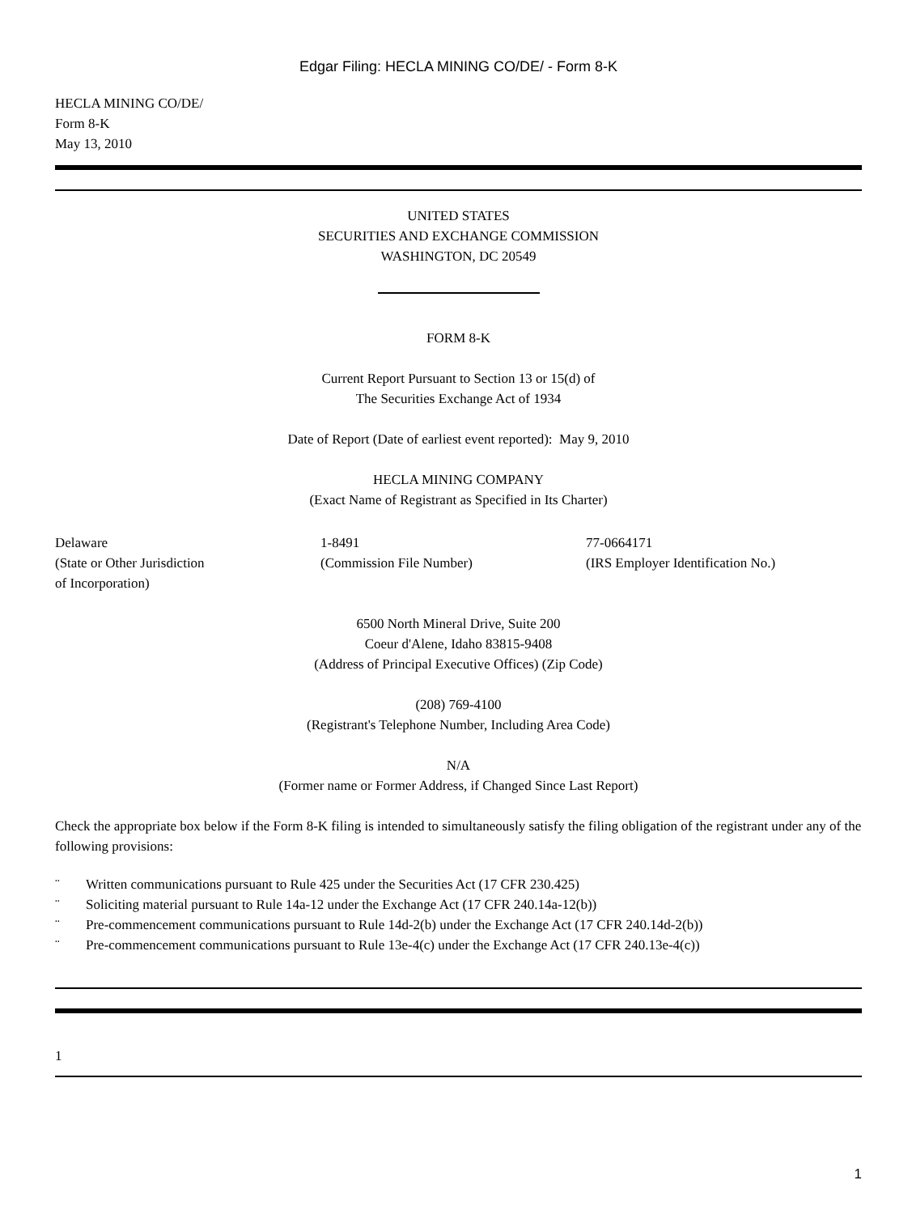Edgar Filing: HECLA MINING CO/DE/ - Form 8-K
HECLA MINING CO/DE/
Form 8-K
May 13, 2010
UNITED STATES
SECURITIES AND EXCHANGE COMMISSION
WASHINGTON, DC 20549
FORM 8-K
Current Report Pursuant to Section 13 or 15(d) of
The Securities Exchange Act of 1934
Date of Report (Date of earliest event reported): May 9, 2010
HECLA MINING COMPANY
(Exact Name of Registrant as Specified in Its Charter)
Delaware
(State or Other Jurisdiction
of Incorporation)
1-8491
(Commission File Number)
77-0664171
(IRS Employer Identification No.)
6500 North Mineral Drive, Suite 200
Coeur d'Alene, Idaho 83815-9408
(Address of Principal Executive Offices) (Zip Code)
(208) 769-4100
(Registrant's Telephone Number, Including Area Code)
N/A
(Former name or Former Address, if Changed Since Last Report)
Check the appropriate box below if the Form 8-K filing is intended to simultaneously satisfy the filing obligation of the registrant under any of the following provisions:
¨ Written communications pursuant to Rule 425 under the Securities Act (17 CFR 230.425)
¨ Soliciting material pursuant to Rule 14a-12 under the Exchange Act (17 CFR 240.14a-12(b))
¨ Pre-commencement communications pursuant to Rule 14d-2(b) under the Exchange Act (17 CFR 240.14d-2(b))
¨ Pre-commencement communications pursuant to Rule 13e-4(c) under the Exchange Act (17 CFR 240.13e-4(c))
1
1